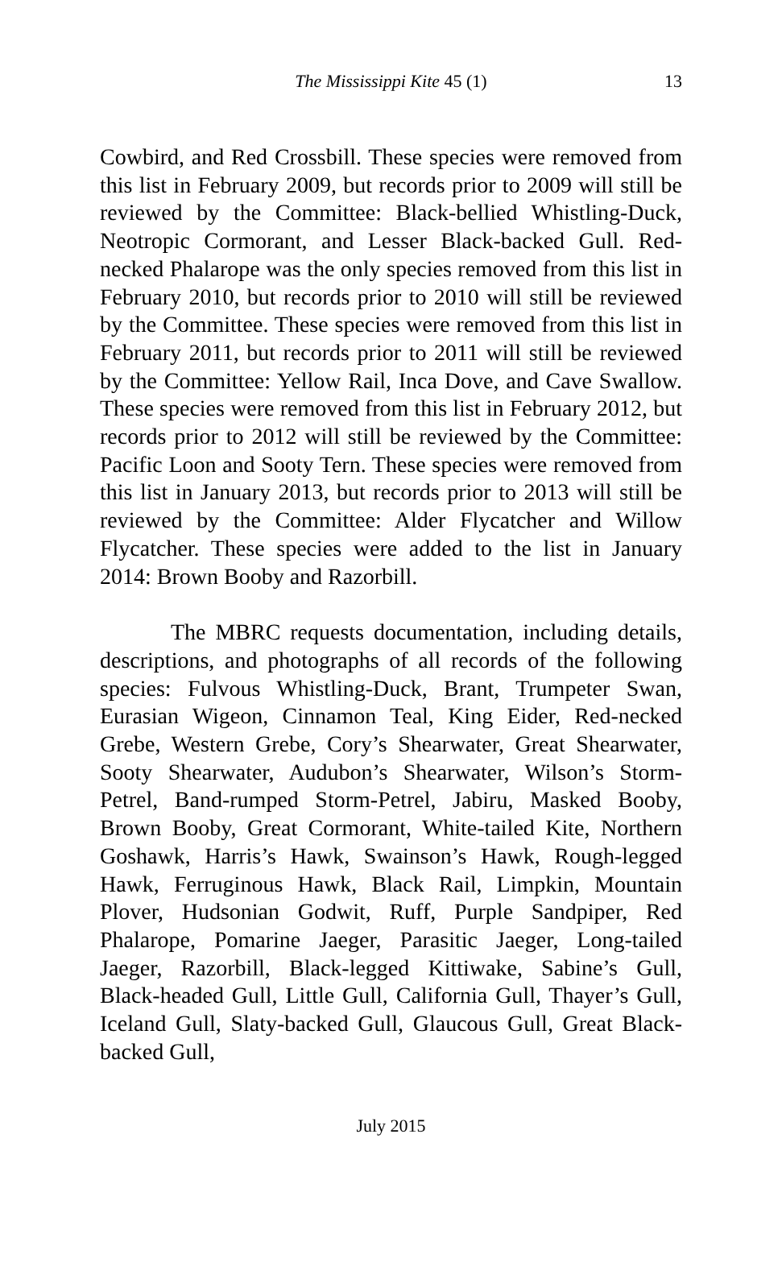The Mississippi Kite 45 (1) 13
Cowbird, and Red Crossbill. These species were removed from this list in February 2009, but records prior to 2009 will still be reviewed by the Committee: Black-bellied Whistling-Duck, Neotropic Cormorant, and Lesser Black-backed Gull. Red-necked Phalarope was the only species removed from this list in February 2010, but records prior to 2010 will still be reviewed by the Committee. These species were removed from this list in February 2011, but records prior to 2011 will still be reviewed by the Committee: Yellow Rail, Inca Dove, and Cave Swallow. These species were removed from this list in February 2012, but records prior to 2012 will still be reviewed by the Committee: Pacific Loon and Sooty Tern. These species were removed from this list in January 2013, but records prior to 2013 will still be reviewed by the Committee: Alder Flycatcher and Willow Flycatcher. These species were added to the list in January 2014: Brown Booby and Razorbill.
The MBRC requests documentation, including details, descriptions, and photographs of all records of the following species: Fulvous Whistling-Duck, Brant, Trumpeter Swan, Eurasian Wigeon, Cinnamon Teal, King Eider, Red-necked Grebe, Western Grebe, Cory’s Shearwater, Great Shearwater, Sooty Shearwater, Audubon’s Shearwater, Wilson’s Storm-Petrel, Band-rumped Storm-Petrel, Jabiru, Masked Booby, Brown Booby, Great Cormorant, White-tailed Kite, Northern Goshawk, Harris’s Hawk, Swainson’s Hawk, Rough-legged Hawk, Ferruginous Hawk, Black Rail, Limpkin, Mountain Plover, Hudsonian Godwit, Ruff, Purple Sandpiper, Red Phalarope, Pomarine Jaeger, Parasitic Jaeger, Long-tailed Jaeger, Razorbill, Black-legged Kittiwake, Sabine’s Gull, Black-headed Gull, Little Gull, California Gull, Thayer’s Gull, Iceland Gull, Slaty-backed Gull, Glaucous Gull, Great Black-backed Gull,
July 2015